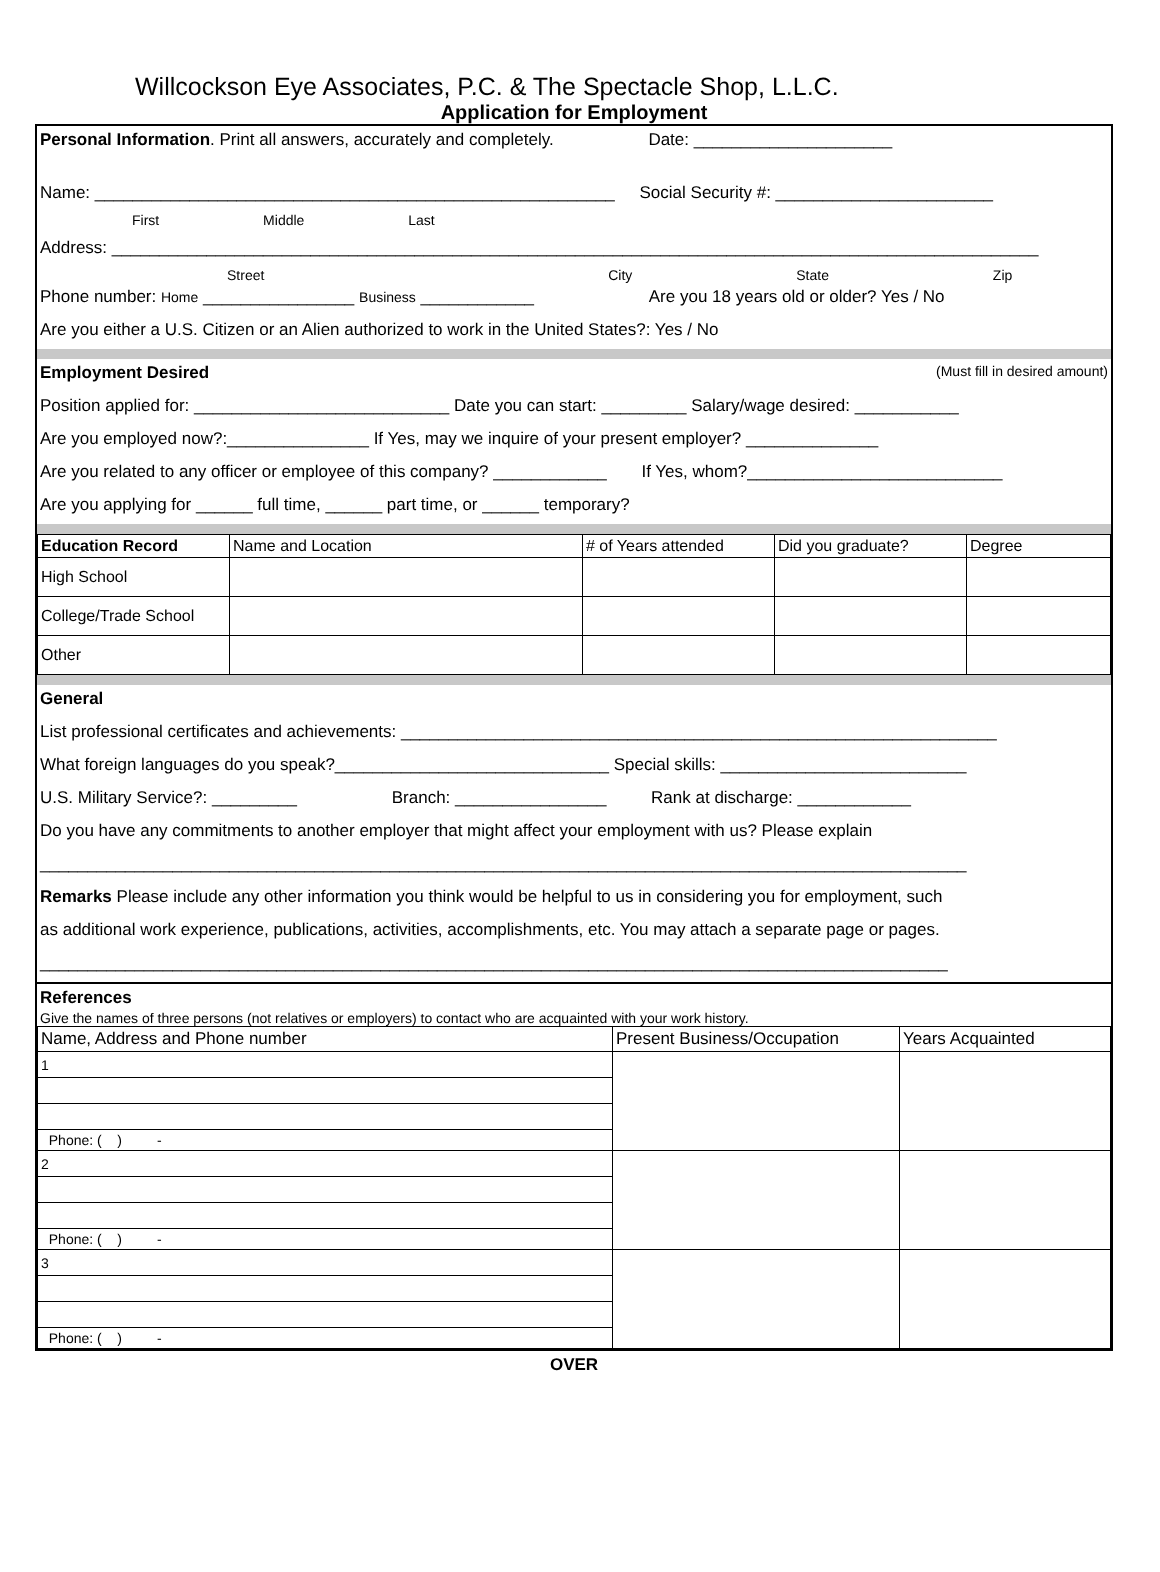Willcockson Eye Associates, P.C. & The Spectacle Shop, L.L.C.
Application for Employment
Personal Information. Print all answers, accurately and completely. Date: _____________________
Name: _______________________________________________________ Social Security #: _______________________
First Middle Last
Address: __________________________________________________________________________________________________
Street City State Zip
Phone number: Home ________________ Business ____________ Are you 18 years old or older? Yes / No
Are you either a U.S. Citizen or an Alien authorized to work in the United States?: Yes / No
Employment Desired (Must fill in desired amount)
Position applied for: ___________________________ Date you can start: _________ Salary/wage desired: ___________
Are you employed now?:_______________ If Yes, may we inquire of your present employer? ______________
Are you related to any officer or employee of this company? ____________ If Yes, whom?___________________________
Are you applying for ______ full time, ______ part time, or ______ temporary?
| Education Record | Name and Location | # of Years attended | Did you graduate? | Degree |
| --- | --- | --- | --- | --- |
| High School | | | | |
| College/Trade School | | | | |
| Other | | | | |
General
List professional certificates and achievements: _______________________________________________________________
What foreign languages do you speak?_____________________________ Special skills: __________________________
U.S. Military Service?: _________ Branch: ________________ Rank at discharge: ____________
Do you have any commitments to another employer that might affect your employment with us? Please explain
__________________________________________________________________________________________________
Remarks Please include any other information you think would be helpful to us in considering you for employment, such
as additional work experience, publications, activities, accomplishments, etc. You may attach a separate page or pages.
________________________________________________________________________________________________
References
Give the names of three persons (not relatives or employers) to contact who are acquainted with your work history.
| Name, Address and Phone number | Present Business/Occupation | Years Acquainted |
| --- | --- | --- |
| 1 | | |
| Phone: ( ) - | | |
| 2 | | |
| Phone: ( ) - | | |
| 3 | | |
| Phone: ( ) - | | |
OVER